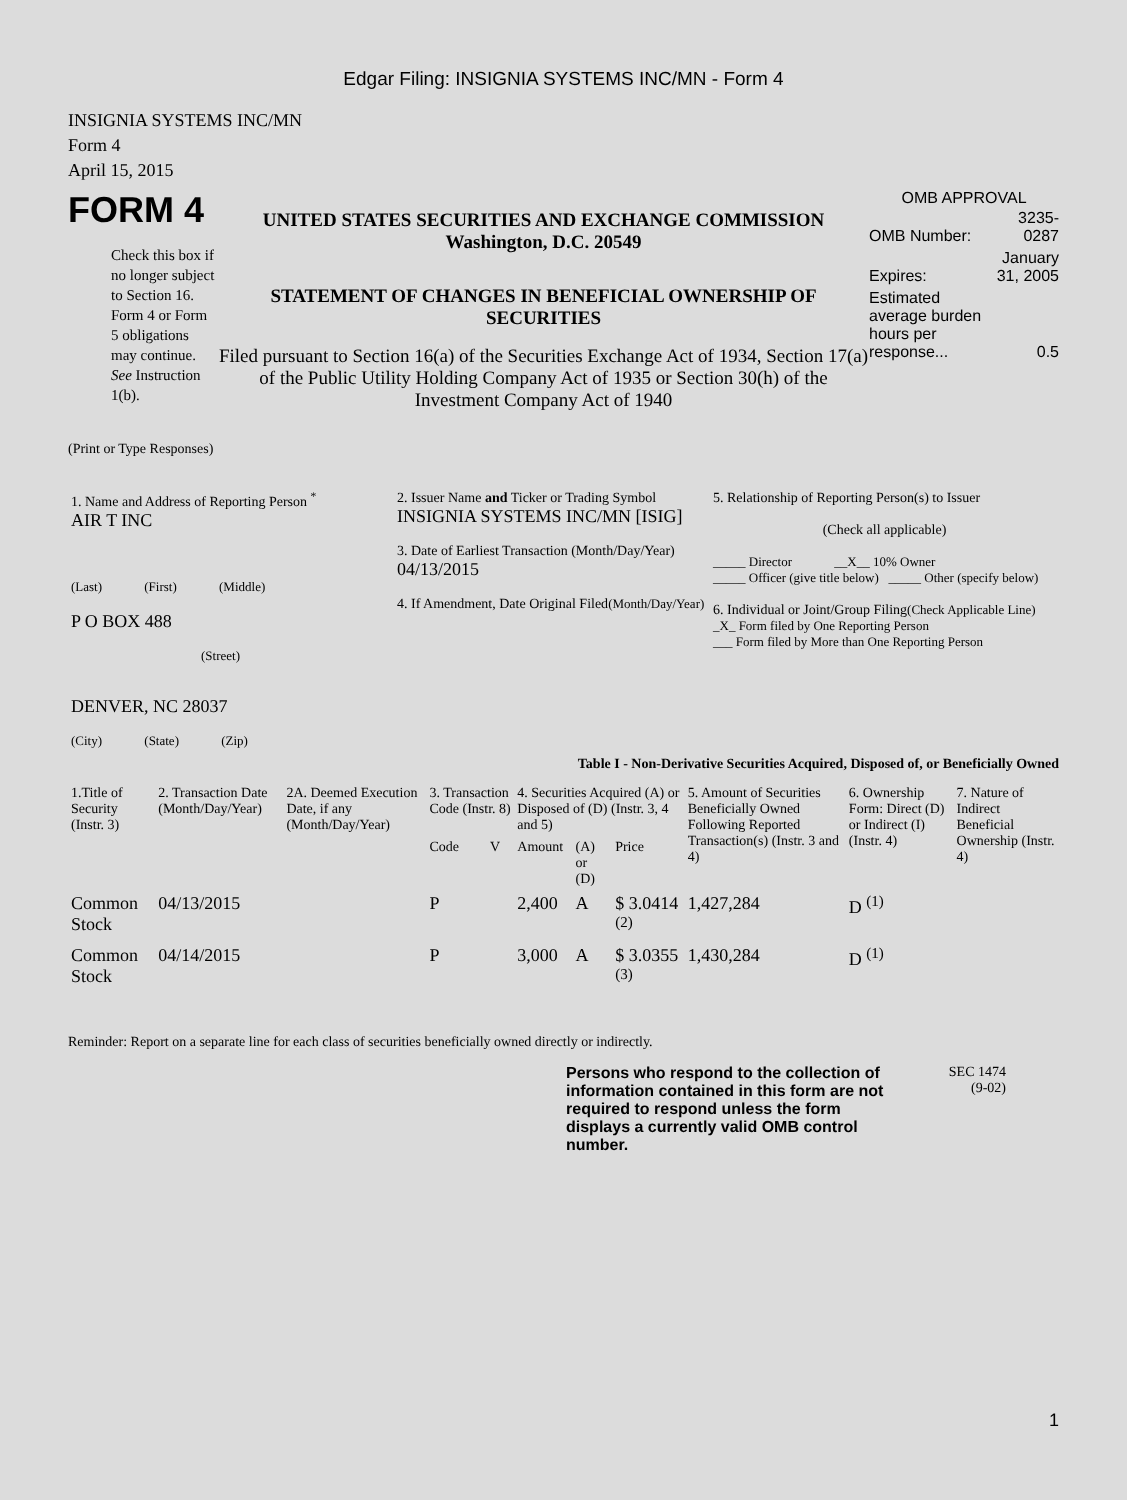Edgar Filing: INSIGNIA SYSTEMS INC/MN - Form 4
INSIGNIA SYSTEMS INC/MN
Form 4
April 15, 2015
FORM 4
Check this box if no longer subject to Section 16. Form 4 or Form 5 obligations may continue. See Instruction 1(b).
UNITED STATES SECURITIES AND EXCHANGE COMMISSION
Washington, D.C. 20549
STATEMENT OF CHANGES IN BENEFICIAL OWNERSHIP OF SECURITIES
Filed pursuant to Section 16(a) of the Securities Exchange Act of 1934, Section 17(a) of the Public Utility Holding Company Act of 1935 or Section 30(h) of the Investment Company Act of 1940
OMB APPROVAL
| OMB Number: | 3235-0287 |
| Expires: | January 31, 2005 |
| Estimated average burden hours per response... | 0.5 |
(Print or Type Responses)
| 1. Name and Address of Reporting Person <sup>*</sup> AIR T INC (Last) (First) (Middle) P O BOX 488 (Street) DENVER, NC 28037 (City) (State) (Zip) | 2. Issuer Name and Ticker or Trading Symbol INSIGNIA SYSTEMS INC/MN [ISIG] 3. Date of Earliest Transaction (Month/Day/Year) 04/13/2015 4. If Amendment, Date Original Filed (Month/Day/Year) | 5. Relationship of Reporting Person(s) to Issuer (Check all applicable) _____ Director __X__ 10% Owner _____ Officer (give title below) _____ Other (specify below) 6. Individual or Joint/Group Filing (Check Applicable Line) _X_ Form filed by One Reporting Person ___ Form filed by More than One Reporting Person |
Table I - Non-Derivative Securities Acquired, Disposed of, or Beneficially Owned
| 1.Title of Security (Instr. 3) | 2. Transaction Date (Month/Day/Year) | 2A. Deemed Execution Date, if any (Month/Day/Year) | 3. Transaction Code (Instr. 8) | | 4. Securities Acquired (A) or Disposed of (D) (Instr. 3, 4 and 5) | | | 5. Amount of Securities Beneficially Owned Following Reported Transaction(s) (Instr. 3 and 4) | 6. Ownership Form: Direct (D) or Indirect (I) (Instr. 4) | 7. Nature of Indirect Beneficial Ownership (Instr. 4) |
| --- | --- | --- | --- | --- | --- | --- | --- | --- | --- | --- |
| | | | Code | V | Amount | (A) or (D) | Price | | | |
| Common Stock | 04/13/2015 | | P | | 2,400 | A | $ 3.0414 <sup>(2)</sup> | 1,427,284 | D <sup>(1)</sup> | |
| Common Stock | 04/14/2015 | | P | | 3,000 | A | $ 3.0355 <sup>(3)</sup> | 1,430,284 | D <sup>(1)</sup> | |
Reminder: Report on a separate line for each class of securities beneficially owned directly or indirectly.
Persons who respond to the collection of information contained in this form are not required to respond unless the form displays a currently valid OMB control number.
SEC 1474
(9-02)
1